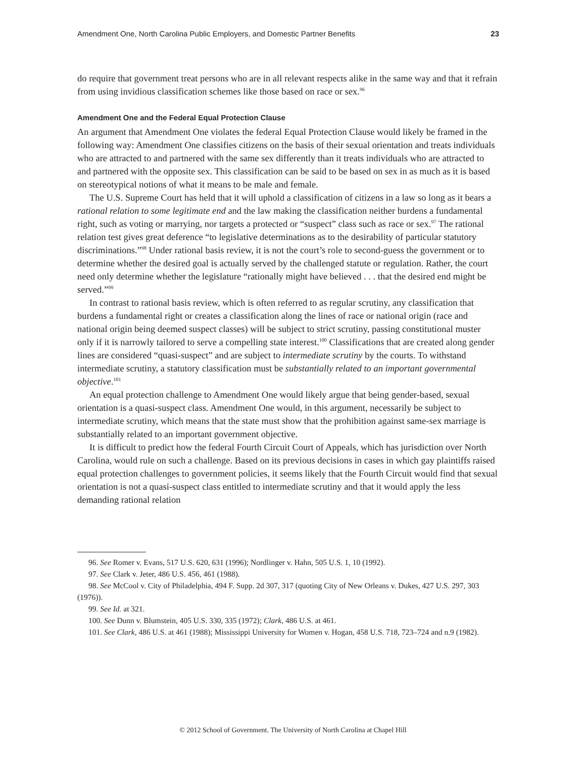Amendment One, North Carolina Public Employers, and Domestic Partner Benefits 23
do require that government treat persons who are in all relevant respects alike in the same way and that it refrain from using invidious classification schemes like those based on race or sex.<sup>96</sup>
Amendment One and the Federal Equal Protection Clause
An argument that Amendment One violates the federal Equal Protection Clause would likely be framed in the following way: Amendment One classifies citizens on the basis of their sexual orientation and treats individuals who are attracted to and partnered with the same sex differently than it treats individuals who are attracted to and partnered with the opposite sex. This classification can be said to be based on sex in as much as it is based on stereotypical notions of what it means to be male and female.
The U.S. Supreme Court has held that it will uphold a classification of citizens in a law so long as it bears a rational relation to some legitimate end and the law making the classification neither burdens a fundamental right, such as voting or marrying, nor targets a protected or “suspect” class such as race or sex.<sup>97</sup> The rational relation test gives great deference “to legislative determinations as to the desirability of particular statutory discriminations.”<sup>98</sup> Under rational basis review, it is not the court’s role to second-guess the government or to determine whether the desired goal is actually served by the challenged statute or regulation. Rather, the court need only determine whether the legislature “rationally might have believed . . . that the desired end might be served.”<sup>99</sup>
In contrast to rational basis review, which is often referred to as regular scrutiny, any classification that burdens a fundamental right or creates a classification along the lines of race or national origin (race and national origin being deemed suspect classes) will be subject to strict scrutiny, passing constitutional muster only if it is narrowly tailored to serve a compelling state interest.<sup>100</sup> Classifications that are created along gender lines are considered “quasi-suspect” and are subject to intermediate scrutiny by the courts. To withstand intermediate scrutiny, a statutory classification must be substantially related to an important governmental objective.<sup>101</sup>
An equal protection challenge to Amendment One would likely argue that being gender-based, sexual orientation is a quasi-suspect class. Amendment One would, in this argument, necessarily be subject to intermediate scrutiny, which means that the state must show that the prohibition against same-sex marriage is substantially related to an important government objective.
It is difficult to predict how the federal Fourth Circuit Court of Appeals, which has jurisdiction over North Carolina, would rule on such a challenge. Based on its previous decisions in cases in which gay plaintiffs raised equal protection challenges to government policies, it seems likely that the Fourth Circuit would find that sexual orientation is not a quasi-suspect class entitled to intermediate scrutiny and that it would apply the less demanding rational relation
96. See Romer v. Evans, 517 U.S. 620, 631 (1996); Nordlinger v. Hahn, 505 U.S. 1, 10 (1992).
97. See Clark v. Jeter, 486 U.S. 456, 461 (1988).
98. See McCool v. City of Philadelphia, 494 F. Supp. 2d 307, 317 (quoting City of New Orleans v. Dukes, 427 U.S. 297, 303 (1976)).
99. See Id. at 321.
100. See Dunn v. Blumstein, 405 U.S. 330, 335 (1972); Clark, 486 U.S. at 461.
101. See Clark, 486 U.S. at 461 (1988); Mississippi University for Women v. Hogan, 458 U.S. 718, 723–724 and n.9 (1982).
© 2012 School of Government. The University of North Carolina at Chapel Hill